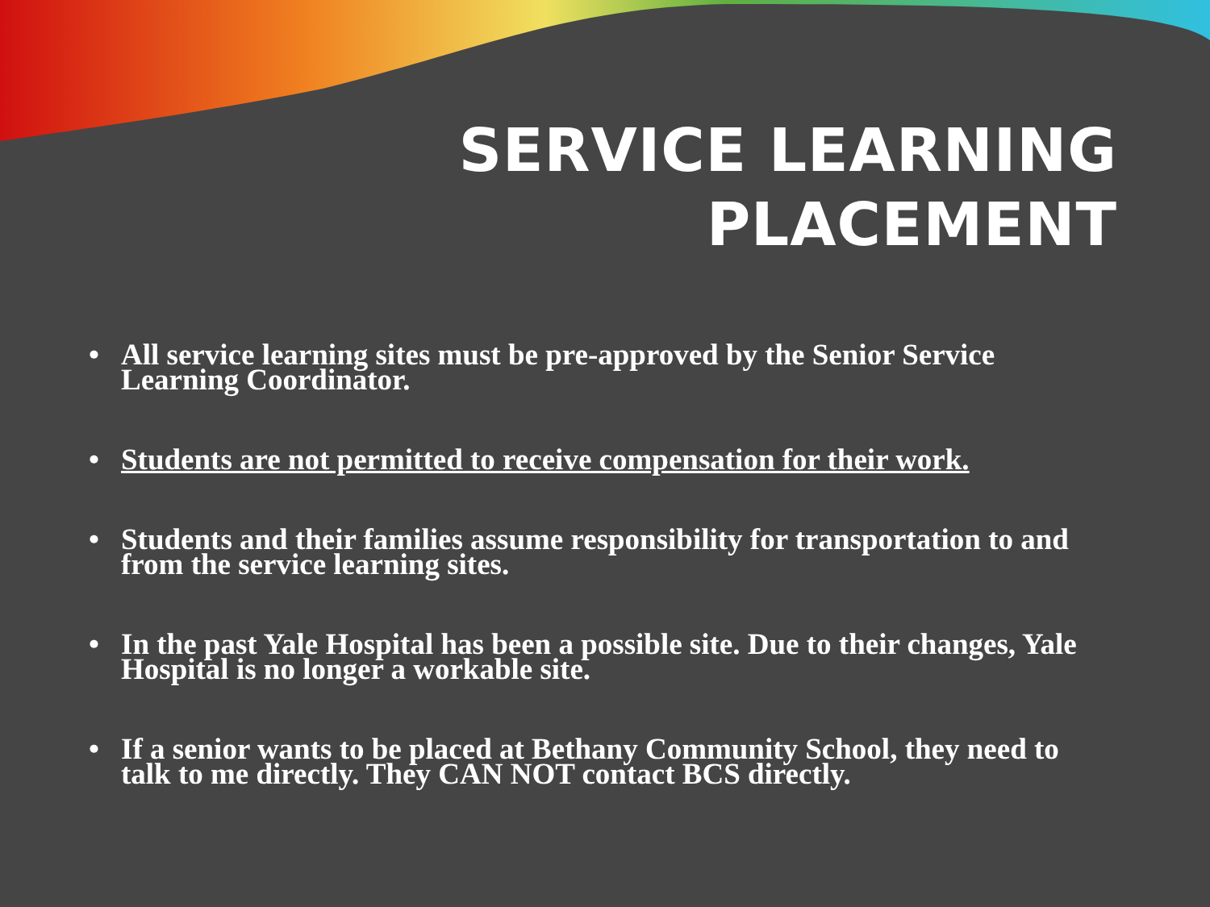SERVICE LEARNING
PLACEMENT
• All service learning sites must be pre-approved by the Senior Service Learning Coordinator.
• Students are not permitted to receive compensation for their work.
• Students and their families assume responsibility for transportation to and from the service learning sites.
• In the past Yale Hospital has been a possible site. Due to their changes, Yale Hospital is no longer a workable site.
• If a senior wants to be placed at Bethany Community School, they need to talk to me directly. They CAN NOT contact BCS directly.